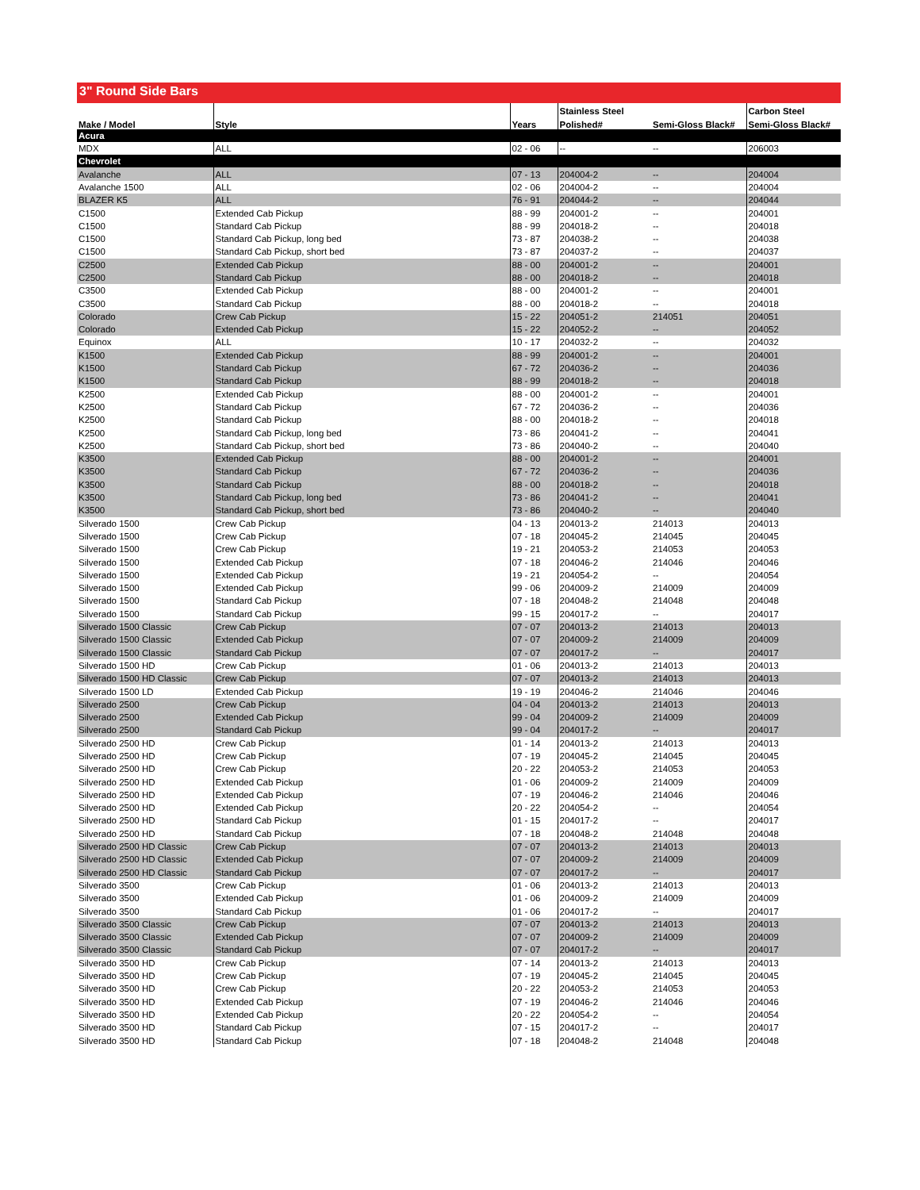3" Round Side Bars
| Make / Model | Style | Years | Stainless Steel | | Carbon Steel |
| --- | --- | --- | --- | --- | --- |
| | | | Polished# | Semi-Gloss Black# | Semi-Gloss Black# |
| Acura | | | | | |
| MDX | ALL | 02 - 06 | -- | -- | 206003 |
| Chevrolet | | | | | |
| Avalanche | ALL | 07 - 13 | 204004-2 | -- | 204004 |
| Avalanche 1500 | ALL | 02 - 06 | 204004-2 | -- | 204004 |
| BLAZER K5 | ALL | 76 - 91 | 204044-2 | -- | 204044 |
| C1500 | Extended Cab Pickup | 88 - 99 | 204001-2 | -- | 204001 |
| C1500 | Standard Cab Pickup | 88 - 99 | 204018-2 | -- | 204018 |
| C1500 | Standard Cab Pickup, long bed | 73 - 87 | 204038-2 | -- | 204038 |
| C1500 | Standard Cab Pickup, short bed | 73 - 87 | 204037-2 | -- | 204037 |
| C2500 | Extended Cab Pickup | 88 - 00 | 204001-2 | -- | 204001 |
| C2500 | Standard Cab Pickup | 88 - 00 | 204018-2 | -- | 204018 |
| C3500 | Extended Cab Pickup | 88 - 00 | 204001-2 | -- | 204001 |
| C3500 | Standard Cab Pickup | 88 - 00 | 204018-2 | -- | 204018 |
| Colorado | Crew Cab Pickup | 15 - 22 | 204051-2 | 214051 | 204051 |
| Colorado | Extended Cab Pickup | 15 - 22 | 204052-2 | -- | 204052 |
| Equinox | ALL | 10 - 17 | 204032-2 | -- | 204032 |
| K1500 | Extended Cab Pickup | 88 - 99 | 204001-2 | -- | 204001 |
| K1500 | Standard Cab Pickup | 67 - 72 | 204036-2 | -- | 204036 |
| K1500 | Standard Cab Pickup | 88 - 99 | 204018-2 | -- | 204018 |
| K2500 | Extended Cab Pickup | 88 - 00 | 204001-2 | -- | 204001 |
| K2500 | Standard Cab Pickup | 67 - 72 | 204036-2 | -- | 204036 |
| K2500 | Standard Cab Pickup | 88 - 00 | 204018-2 | -- | 204018 |
| K2500 | Standard Cab Pickup, long bed | 73 - 86 | 204041-2 | -- | 204041 |
| K2500 | Standard Cab Pickup, short bed | 73 - 86 | 204040-2 | -- | 204040 |
| K3500 | Extended Cab Pickup | 88 - 00 | 204001-2 | -- | 204001 |
| K3500 | Standard Cab Pickup | 67 - 72 | 204036-2 | -- | 204036 |
| K3500 | Standard Cab Pickup | 88 - 00 | 204018-2 | -- | 204018 |
| K3500 | Standard Cab Pickup, long bed | 73 - 86 | 204041-2 | -- | 204041 |
| K3500 | Standard Cab Pickup, short bed | 73 - 86 | 204040-2 | -- | 204040 |
| Silverado 1500 | Crew Cab Pickup | 04 - 13 | 204013-2 | 214013 | 204013 |
| Silverado 1500 | Crew Cab Pickup | 07 - 18 | 204045-2 | 214045 | 204045 |
| Silverado 1500 | Crew Cab Pickup | 19 - 21 | 204053-2 | 214053 | 204053 |
| Silverado 1500 | Extended Cab Pickup | 07 - 18 | 204046-2 | 214046 | 204046 |
| Silverado 1500 | Extended Cab Pickup | 19 - 21 | 204054-2 | -- | 204054 |
| Silverado 1500 | Extended Cab Pickup | 99 - 06 | 204009-2 | 214009 | 204009 |
| Silverado 1500 | Standard Cab Pickup | 07 - 18 | 204048-2 | 214048 | 204048 |
| Silverado 1500 | Standard Cab Pickup | 99 - 15 | 204017-2 | -- | 204017 |
| Silverado 1500 Classic | Crew Cab Pickup | 07 - 07 | 204013-2 | 214013 | 204013 |
| Silverado 1500 Classic | Extended Cab Pickup | 07 - 07 | 204009-2 | 214009 | 204009 |
| Silverado 1500 Classic | Standard Cab Pickup | 07 - 07 | 204017-2 | -- | 204017 |
| Silverado 1500 HD | Crew Cab Pickup | 01 - 06 | 204013-2 | 214013 | 204013 |
| Silverado 1500 HD Classic | Crew Cab Pickup | 07 - 07 | 204013-2 | 214013 | 204013 |
| Silverado 1500 LD | Extended Cab Pickup | 19 - 19 | 204046-2 | 214046 | 204046 |
| Silverado 2500 | Crew Cab Pickup | 04 - 04 | 204013-2 | 214013 | 204013 |
| Silverado 2500 | Extended Cab Pickup | 99 - 04 | 204009-2 | 214009 | 204009 |
| Silverado 2500 | Standard Cab Pickup | 99 - 04 | 204017-2 | -- | 204017 |
| Silverado 2500 HD | Crew Cab Pickup | 01 - 14 | 204013-2 | 214013 | 204013 |
| Silverado 2500 HD | Crew Cab Pickup | 07 - 19 | 204045-2 | 214045 | 204045 |
| Silverado 2500 HD | Crew Cab Pickup | 20 - 22 | 204053-2 | 214053 | 204053 |
| Silverado 2500 HD | Extended Cab Pickup | 01 - 06 | 204009-2 | 214009 | 204009 |
| Silverado 2500 HD | Extended Cab Pickup | 07 - 19 | 204046-2 | 214046 | 204046 |
| Silverado 2500 HD | Extended Cab Pickup | 20 - 22 | 204054-2 | -- | 204054 |
| Silverado 2500 HD | Standard Cab Pickup | 01 - 15 | 204017-2 | -- | 204017 |
| Silverado 2500 HD | Standard Cab Pickup | 07 - 18 | 204048-2 | 214048 | 204048 |
| Silverado 2500 HD Classic | Crew Cab Pickup | 07 - 07 | 204013-2 | 214013 | 204013 |
| Silverado 2500 HD Classic | Extended Cab Pickup | 07 - 07 | 204009-2 | 214009 | 204009 |
| Silverado 2500 HD Classic | Standard Cab Pickup | 07 - 07 | 204017-2 | -- | 204017 |
| Silverado 3500 | Crew Cab Pickup | 01 - 06 | 204013-2 | 214013 | 204013 |
| Silverado 3500 | Extended Cab Pickup | 01 - 06 | 204009-2 | 214009 | 204009 |
| Silverado 3500 | Standard Cab Pickup | 01 - 06 | 204017-2 | -- | 204017 |
| Silverado 3500 Classic | Crew Cab Pickup | 07 - 07 | 204013-2 | 214013 | 204013 |
| Silverado 3500 Classic | Extended Cab Pickup | 07 - 07 | 204009-2 | 214009 | 204009 |
| Silverado 3500 Classic | Standard Cab Pickup | 07 - 07 | 204017-2 | -- | 204017 |
| Silverado 3500 HD | Crew Cab Pickup | 07 - 14 | 204013-2 | 214013 | 204013 |
| Silverado 3500 HD | Crew Cab Pickup | 07 - 19 | 204045-2 | 214045 | 204045 |
| Silverado 3500 HD | Crew Cab Pickup | 20 - 22 | 204053-2 | 214053 | 204053 |
| Silverado 3500 HD | Extended Cab Pickup | 07 - 19 | 204046-2 | 214046 | 204046 |
| Silverado 3500 HD | Extended Cab Pickup | 20 - 22 | 204054-2 | -- | 204054 |
| Silverado 3500 HD | Standard Cab Pickup | 07 - 15 | 204017-2 | -- | 204017 |
| Silverado 3500 HD | Standard Cab Pickup | 07 - 18 | 204048-2 | 214048 | 204048 |